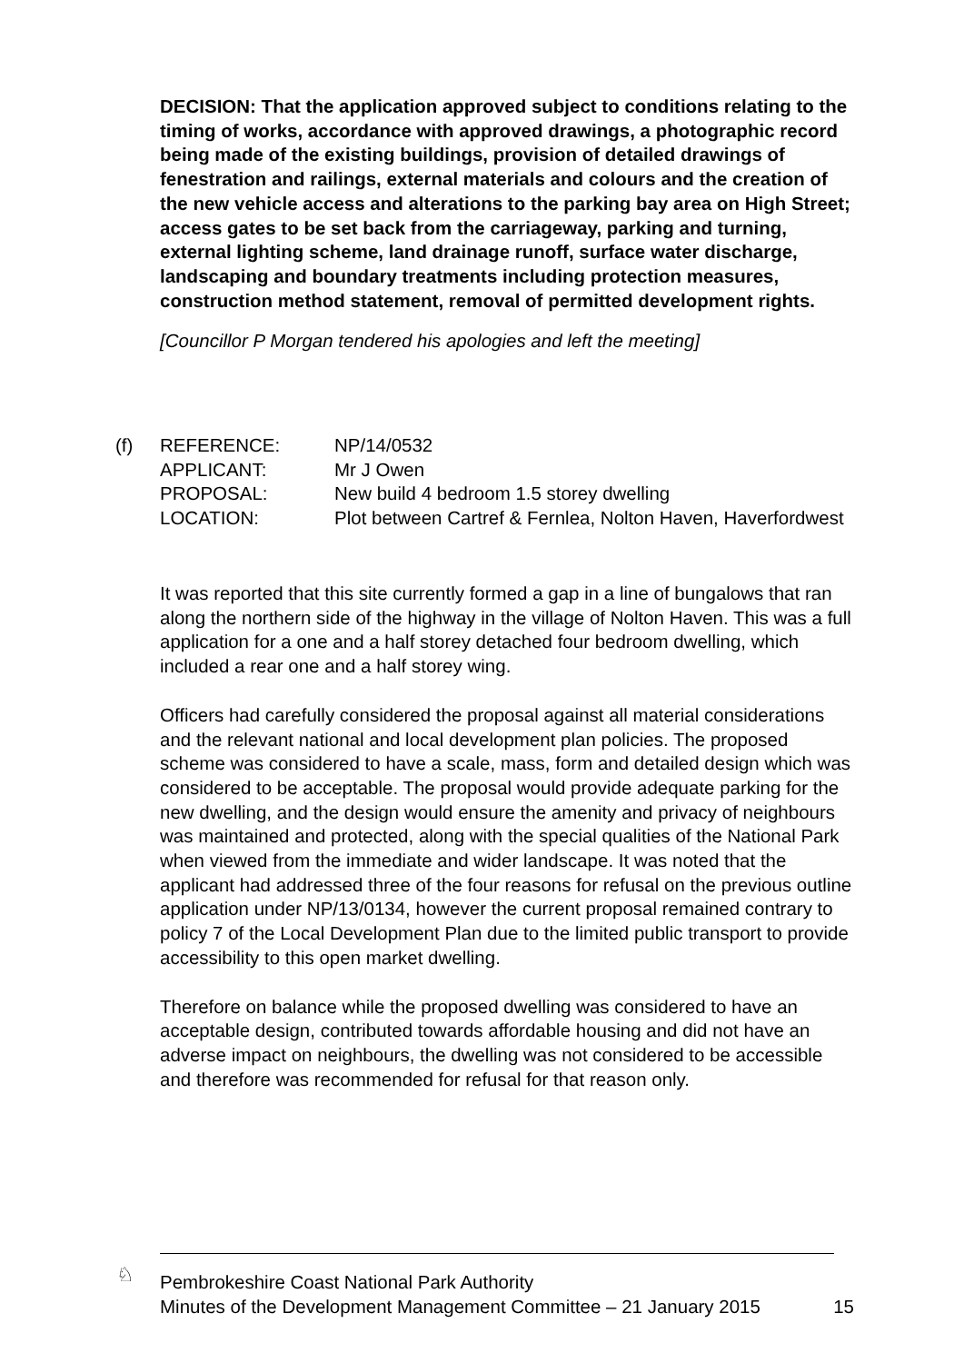DECISION: That the application approved subject to conditions relating to the timing of works, accordance with approved drawings, a photographic record being made of the existing buildings, provision of detailed drawings of fenestration and railings, external materials and colours and the creation of the new vehicle access and alterations to the parking bay area on High Street; access gates to be set back from the carriageway, parking and turning, external lighting scheme, land drainage runoff, surface water discharge, landscaping and boundary treatments including protection measures, construction method statement, removal of permitted development rights.
[Councillor P Morgan tendered his apologies and left the meeting]
| (f) | REFERENCE: | NP/14/0532 |
| | APPLICANT: | Mr J Owen |
| | PROPOSAL: | New build 4 bedroom 1.5 storey dwelling |
| | LOCATION: | Plot between Cartref & Fernlea, Nolton Haven, Haverfordwest |
It was reported that this site currently formed a gap in a line of bungalows that ran along the northern side of the highway in the village of Nolton Haven. This was a full application for a one and a half storey detached four bedroom dwelling, which included a rear one and a half storey wing.
Officers had carefully considered the proposal against all material considerations and the relevant national and local development plan policies. The proposed scheme was considered to have a scale, mass, form and detailed design which was considered to be acceptable. The proposal would provide adequate parking for the new dwelling, and the design would ensure the amenity and privacy of neighbours was maintained and protected, along with the special qualities of the National Park when viewed from the immediate and wider landscape. It was noted that the applicant had addressed three of the four reasons for refusal on the previous outline application under NP/13/0134, however the current proposal remained contrary to policy 7 of the Local Development Plan due to the limited public transport to provide accessibility to this open market dwelling.
Therefore on balance while the proposed dwelling was considered to have an acceptable design, contributed towards affordable housing and did not have an adverse impact on neighbours, the dwelling was not considered to be accessible and therefore was recommended for refusal for that reason only.
♘
Pembrokeshire Coast National Park Authority
Minutes of the Development Management Committee – 21 January 2015 15